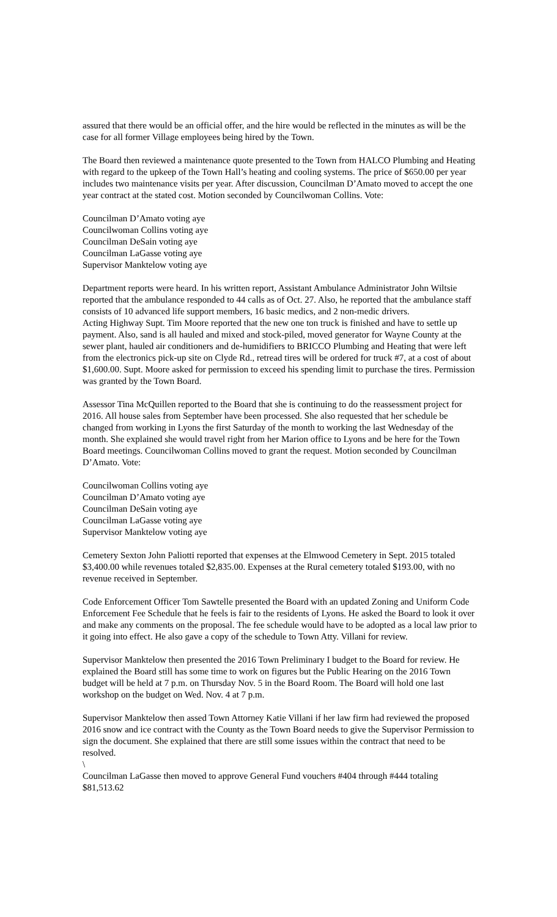assured that there would be an official offer, and the hire would be reflected in the minutes as will be the case for all former Village employees being hired by the Town.
The Board then reviewed a maintenance quote presented to the Town from HALCO Plumbing and Heating with regard to the upkeep of the Town Hall’s heating and cooling systems. The price of $650.00 per year includes two maintenance visits per year. After discussion, Councilman D’Amato moved to accept the one year contract at the stated cost. Motion seconded by Councilwoman Collins. Vote:
Councilman D’Amato voting aye
Councilwoman Collins voting aye
Councilman DeSain voting aye
Councilman LaGasse voting aye
Supervisor Manktelow voting aye
Department reports were heard. In his written report, Assistant Ambulance Administrator John Wiltsie reported that the ambulance responded to 44 calls as of Oct. 27. Also, he reported that the ambulance staff consists of 10 advanced life support members, 16 basic medics, and 2 non-medic drivers.
Acting Highway Supt. Tim Moore reported that the new one ton truck is finished and have to settle up payment. Also, sand is all hauled and mixed and stock-piled, moved generator for Wayne County at the sewer plant, hauled air conditioners and de-humidifiers to BRICCO Plumbing and Heating that were left from the electronics pick-up site on Clyde Rd., retread tires will be ordered for truck #7, at a cost of about $1,600.00. Supt. Moore asked for permission to exceed his spending limit to purchase the tires. Permission was granted by the Town Board.
Assessor Tina McQuillen reported to the Board that she is continuing to do the reassessment project for 2016. All house sales from September have been processed. She also requested that her schedule be changed from working in Lyons the first Saturday of the month to working the last Wednesday of the month. She explained she would travel right from her Marion office to Lyons and be here for the Town Board meetings. Councilwoman Collins moved to grant the request. Motion seconded by Councilman D’Amato. Vote:
Councilwoman Collins voting aye
Councilman D’Amato voting aye
Councilman DeSain voting aye
Councilman LaGasse voting aye
Supervisor Manktelow voting aye
Cemetery Sexton John Paliotti reported that expenses at the Elmwood Cemetery in Sept. 2015 totaled $3,400.00 while revenues totaled $2,835.00. Expenses at the Rural cemetery totaled $193.00, with no revenue received in September.
Code Enforcement Officer Tom Sawtelle presented the Board with an updated Zoning and Uniform Code Enforcement Fee Schedule that he feels is fair to the residents of Lyons. He asked the Board to look it over and make any comments on the proposal. The fee schedule would have to be adopted as a local law prior to it going into effect. He also gave a copy of the schedule to Town Atty. Villani for review.
Supervisor Manktelow then presented the 2016 Town Preliminary I budget to the Board for review. He explained the Board still has some time to work on figures but the Public Hearing on the 2016 Town budget will be held at 7 p.m. on Thursday Nov. 5 in the Board Room. The Board will hold one last workshop on the budget on Wed. Nov. 4 at 7 p.m.
Supervisor Manktelow then assed Town Attorney Katie Villani if her law firm had reviewed the proposed 2016 snow and ice contract with the County as the Town Board needs to give the Supervisor Permission to sign the document. She explained that there are still some issues within the contract that need to be resolved.
\
Councilman LaGasse then moved to approve General Fund vouchers #404 through #444 totaling $81,513.62